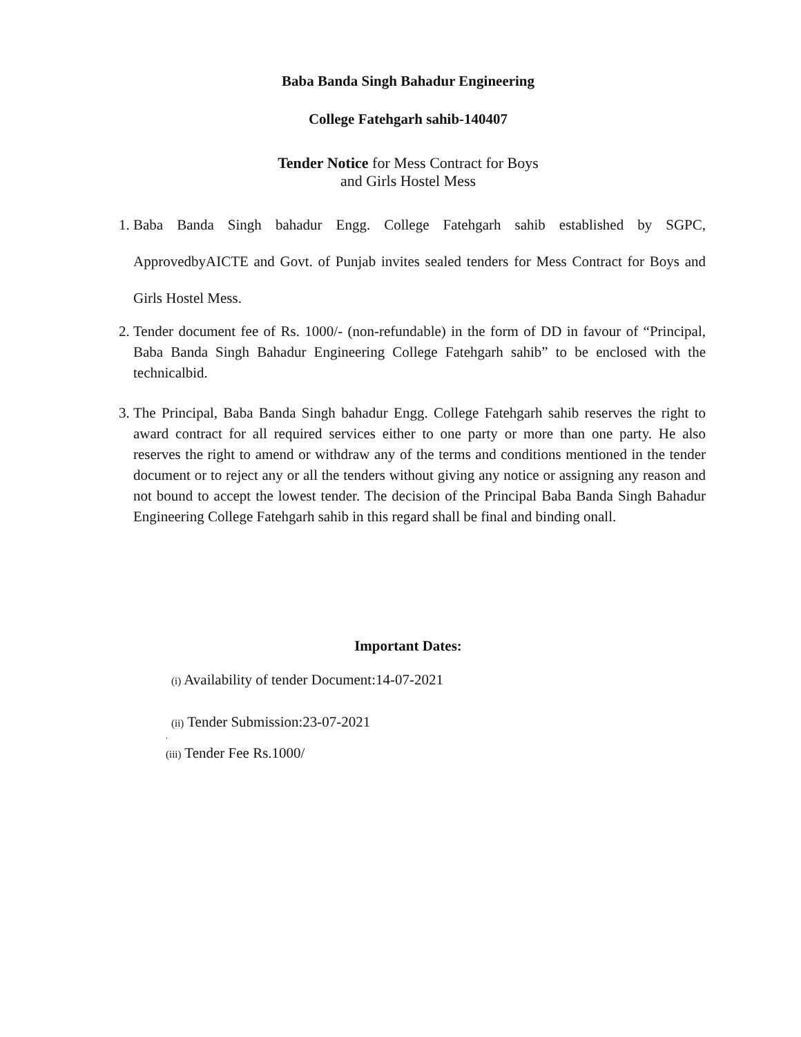Baba Banda Singh Bahadur Engineering
College Fatehgarh sahib-140407
Tender Notice for Mess Contract for Boys
and Girls Hostel Mess
1. Baba Banda Singh bahadur Engg. College Fatehgarh sahib established by SGPC, ApprovedbyAICTE and Govt. of Punjab invites sealed tenders for Mess Contract for Boys and Girls Hostel Mess.
2. Tender document fee of Rs. 1000/- (non-refundable) in the form of DD in favour of “Principal, Baba Banda Singh Bahadur Engineering College Fatehgarh sahib” to be enclosed with the technicalbid.
3. The Principal, Baba Banda Singh bahadur Engg. College Fatehgarh sahib reserves the right to award contract for all required services either to one party or more than one party. He also reserves the right to amend or withdraw any of the terms and conditions mentioned in the tender document or to reject any or all the tenders without giving any notice or assigning any reason and not bound to accept the lowest tender. The decision of the Principal Baba Banda Singh Bahadur Engineering College Fatehgarh sahib in this regard shall be final and binding onall.
Important Dates:
(i) Availability of tender Document:14-07-2021
(ii) Tender Submission:23-07-2021
.
(iii) Tender Fee Rs.1000/